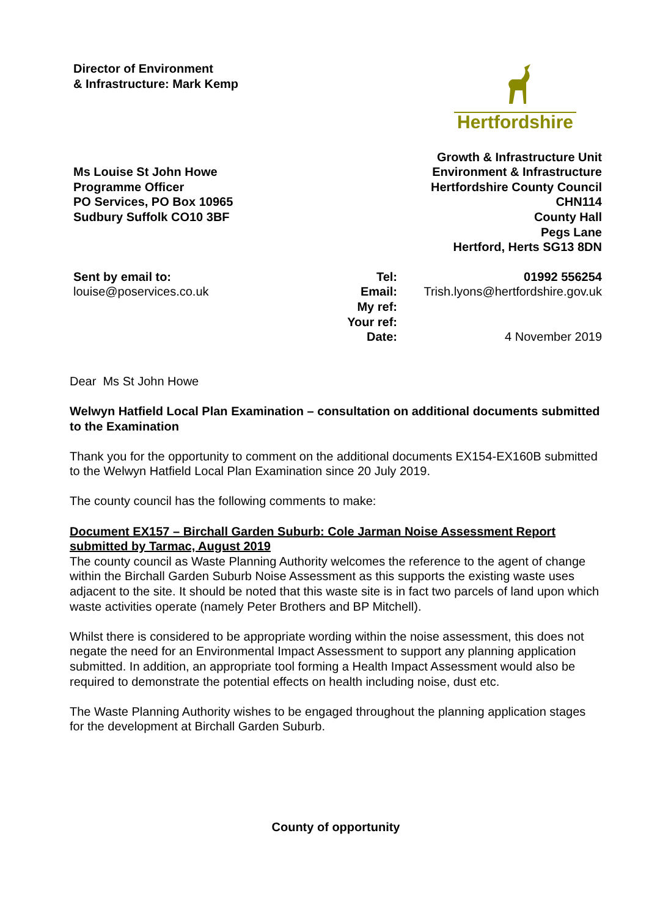Director of Environment
& Infrastructure: Mark Kemp
Hertfordshire
Ms Louise St John Howe
Programme Officer
PO Services, PO Box 10965
Sudbury Suffolk CO10 3BF
Growth & Infrastructure Unit
Environment & Infrastructure
Hertfordshire County Council
CHN114
County Hall
Pegs Lane
Hertford, Herts SG13 8DN
Sent by email to:
louise@poservices.co.uk
Tel:
Email:
My ref:
Your ref:
Date:
01992 556254
Trish.lyons@hertfordshire.gov.uk
4 November 2019
Dear Ms St John Howe
Welwyn Hatfield Local Plan Examination – consultation on additional documents submitted to the Examination
Thank you for the opportunity to comment on the additional documents EX154-EX160B submitted to the Welwyn Hatfield Local Plan Examination since 20 July 2019.
The county council has the following comments to make:
Document EX157 – Birchall Garden Suburb: Cole Jarman Noise Assessment Report submitted by Tarmac, August 2019
The county council as Waste Planning Authority welcomes the reference to the agent of change within the Birchall Garden Suburb Noise Assessment as this supports the existing waste uses adjacent to the site. It should be noted that this waste site is in fact two parcels of land upon which waste activities operate (namely Peter Brothers and BP Mitchell).
Whilst there is considered to be appropriate wording within the noise assessment, this does not negate the need for an Environmental Impact Assessment to support any planning application submitted. In addition, an appropriate tool forming a Health Impact Assessment would also be required to demonstrate the potential effects on health including noise, dust etc.
The Waste Planning Authority wishes to be engaged throughout the planning application stages for the development at Birchall Garden Suburb.
County of opportunity